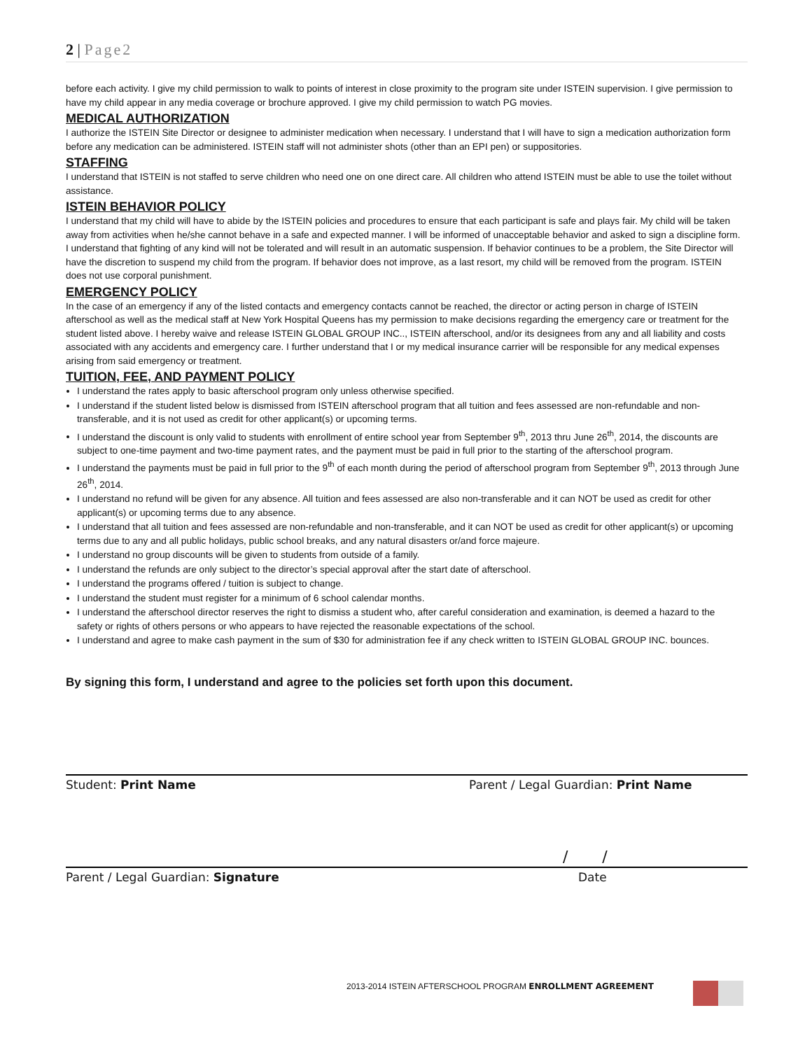2 | Page2
before each activity. I give my child permission to walk to points of interest in close proximity to the program site under ISTEIN supervision. I give permission to have my child appear in any media coverage or brochure approved. I give my child permission to watch PG movies.
MEDICAL AUTHORIZATION
I authorize the ISTEIN Site Director or designee to administer medication when necessary. I understand that I will have to sign a medication authorization form before any medication can be administered. ISTEIN staff will not administer shots (other than an EPI pen) or suppositories.
STAFFING
I understand that ISTEIN is not staffed to serve children who need one on one direct care. All children who attend ISTEIN must be able to use the toilet without assistance.
ISTEIN BEHAVIOR POLICY
I understand that my child will have to abide by the ISTEIN policies and procedures to ensure that each participant is safe and plays fair. My child will be taken away from activities when he/she cannot behave in a safe and expected manner. I will be informed of unacceptable behavior and asked to sign a discipline form. I understand that fighting of any kind will not be tolerated and will result in an automatic suspension. If behavior continues to be a problem, the Site Director will have the discretion to suspend my child from the program. If behavior does not improve, as a last resort, my child will be removed from the program. ISTEIN does not use corporal punishment.
EMERGENCY POLICY
In the case of an emergency if any of the listed contacts and emergency contacts cannot be reached, the director or acting person in charge of ISTEIN afterschool as well as the medical staff at New York Hospital Queens has my permission to make decisions regarding the emergency care or treatment for the student listed above. I hereby waive and release ISTEIN GLOBAL GROUP INC.., ISTEIN afterschool, and/or its designees from any and all liability and costs associated with any accidents and emergency care. I further understand that I or my medical insurance carrier will be responsible for any medical expenses arising from said emergency or treatment.
TUITION, FEE, AND PAYMENT POLICY
I understand the rates apply to basic afterschool program only unless otherwise specified.
I understand if the student listed below is dismissed from ISTEIN afterschool program that all tuition and fees assessed are non-refundable and non-transferable, and it is not used as credit for other applicant(s) or upcoming terms.
I understand the discount is only valid to students with enrollment of entire school year from September 9<sup>th</sup>, 2013 thru June 26<sup>th</sup>, 2014, the discounts are subject to one-time payment and two-time payment rates, and the payment must be paid in full prior to the starting of the afterschool program.
I understand the payments must be paid in full prior to the 9<sup>th</sup> of each month during the period of afterschool program from September 9<sup>th</sup>, 2013 through June 26<sup>th</sup>, 2014.
I understand no refund will be given for any absence. All tuition and fees assessed are also non-transferable and it can NOT be used as credit for other applicant(s) or upcoming terms due to any absence.
I understand that all tuition and fees assessed are non-refundable and non-transferable, and it can NOT be used as credit for other applicant(s) or upcoming terms due to any and all public holidays, public school breaks, and any natural disasters or/and force majeure.
I understand no group discounts will be given to students from outside of a family.
I understand the refunds are only subject to the director’s special approval after the start date of afterschool.
I understand the programs offered / tuition is subject to change.
I understand the student must register for a minimum of 6 school calendar months.
I understand the afterschool director reserves the right to dismiss a student who, after careful consideration and examination, is deemed a hazard to the safety or rights of others persons or who appears to have rejected the reasonable expectations of the school.
I understand and agree to make cash payment in the sum of $30 for administration fee if any check written to ISTEIN GLOBAL GROUP INC. bounces.
By signing this form, I understand and agree to the policies set forth upon this document.
Student: Print Name Parent / Legal Guardian: Print Name
/ /
Parent / Legal Guardian: Signature Date
2013-2014 ISTEIN AFTERSCHOOL PROGRAM ENROLLMENT AGREEMENT